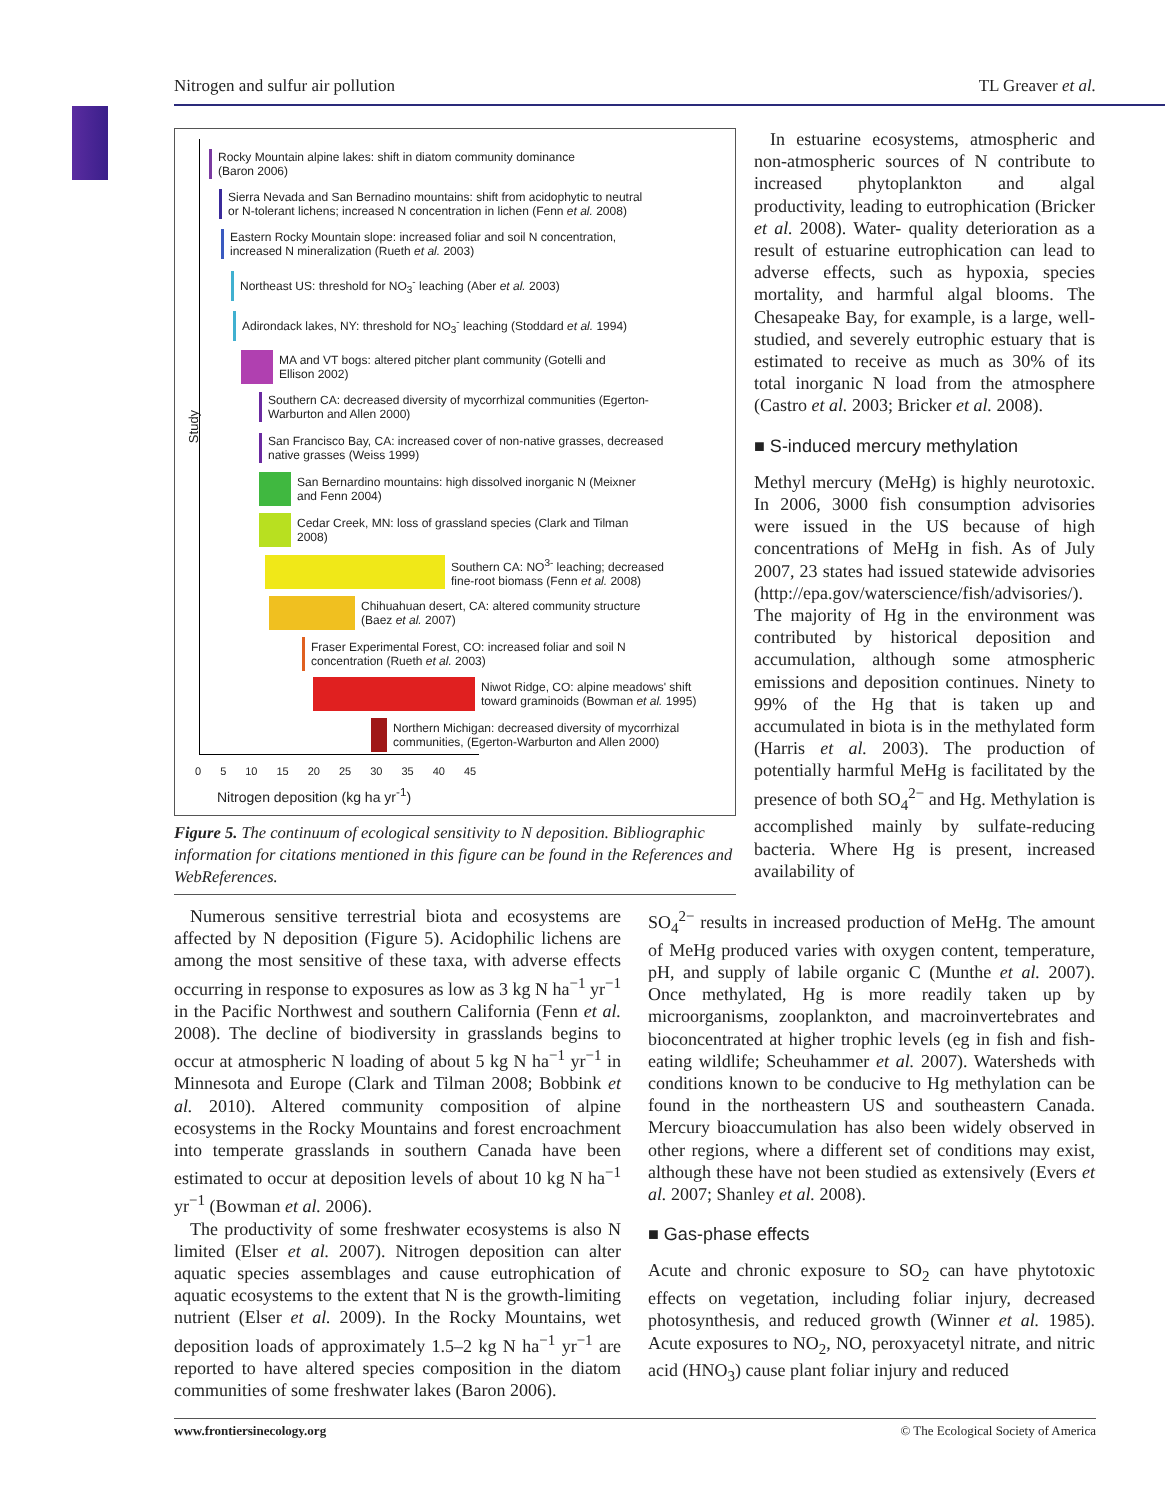Nitrogen and sulfur air pollution TL Greaver et al.
Study
Rocky Mountain alpine lakes: shift in diatom community dominance
(Baron 2006)
Sierra Nevada and San Bernadino mountains: shift from acidophytic to neutral
or N-tolerant lichens; increased N concentration in lichen (Fenn et al. 2008)
Eastern Rocky Mountain slope: increased foliar and soil N concentration,
increased N mineralization (Rueth et al. 2003)
Northeast US: threshold for NO<sub>3</sub><sup>-</sup> leaching (Aber et al. 2003)
Adirondack lakes, NY: threshold for NO<sub>3</sub><sup>-</sup> leaching (Stoddard et al. 1994)
MA and VT bogs: altered pitcher plant community (Gotelli and
Ellison 2002)
Southern CA: decreased diversity of mycorrhizal communities (Egerton-
Warburton and Allen 2000)
San Francisco Bay, CA: increased cover of non-native grasses, decreased
native grasses (Weiss 1999)
San Bernardino mountains: high dissolved inorganic N (Meixner
and Fenn 2004)
Cedar Creek, MN: loss of grassland species (Clark and Tilman
2008)
Southern CA: NO<sup>3-</sup> leaching; decreased
fine-root biomass (Fenn et al. 2008)
Chihuahuan desert, CA: altered community structure
(Baez et al. 2007)
Fraser Experimental Forest, CO: increased foliar and soil N
concentration (Rueth et al. 2003)
Niwot Ridge, CO: alpine meadows' shift
toward graminoids (Bowman et al. 1995)
Northern Michigan: decreased diversity of mycorrhizal
communities, (Egerton-Warburton and Allen 2000)
0 5 10 15 20 25 30 35 40 45
Nitrogen deposition (kg ha yr<sup>-1</sup>)
Figure 5. The continuum of ecological sensitivity to N deposition. Bibliographic information for citations mentioned in this figure can be found in the References and WebReferences.
In estuarine ecosystems, atmospheric and non-atmospheric sources of N contribute to increased phytoplankton and algal productivity, leading to eutrophication (Bricker et al. 2008). Water- quality deterioration as a result of estuarine eutrophication can lead to adverse effects, such as hypoxia, species mortality, and harmful algal blooms. The Chesapeake Bay, for example, is a large, well-studied, and severely eutrophic estuary that is estimated to receive as much as 30% of its total inorganic N load from the atmosphere (Castro et al. 2003; Bricker et al. 2008).
■ S-induced mercury methylation
Methyl mercury (MeHg) is highly neurotoxic. In 2006, 3000 fish consumption advisories were issued in the US because of high concentrations of MeHg in fish. As of July 2007, 23 states had issued statewide advisories (http://epa.gov/waterscience/fish/advisories/). The majority of Hg in the environment was contributed by historical deposition and accumulation, although some atmospheric emissions and deposition continues. Ninety to 99% of the Hg that is taken up and accumulated in biota is in the methylated form (Harris et al. 2003). The production of potentially harmful MeHg is facilitated by the presence of both SO<sub>4</sub><sup>2−</sup> and Hg. Methylation is accomplished mainly by sulfate-reducing bacteria. Where Hg is present, increased availability of
Numerous sensitive terrestrial biota and ecosystems are affected by N deposition (Figure 5). Acidophilic lichens are among the most sensitive of these taxa, with adverse effects occurring in response to exposures as low as 3 kg N ha<sup>−1</sup> yr<sup>−1</sup> in the Pacific Northwest and southern California (Fenn et al. 2008). The decline of biodiversity in grasslands begins to occur at atmospheric N loading of about 5 kg N ha<sup>−1</sup> yr<sup>−1</sup> in Minnesota and Europe (Clark and Tilman 2008; Bobbink et al. 2010). Altered community composition of alpine ecosystems in the Rocky Mountains and forest encroachment into temperate grasslands in southern Canada have been estimated to occur at deposition levels of about 10 kg N ha<sup>−1</sup> yr<sup>−1</sup> (Bowman et al. 2006).
The productivity of some freshwater ecosystems is also N limited (Elser et al. 2007). Nitrogen deposition can alter aquatic species assemblages and cause eutrophication of aquatic ecosystems to the extent that N is the growth-limiting nutrient (Elser et al. 2009). In the Rocky Mountains, wet deposition loads of approximately 1.5–2 kg N ha<sup>−1</sup> yr<sup>−1</sup> are reported to have altered species composition in the diatom communities of some freshwater lakes (Baron 2006).
SO<sub>4</sub><sup>2−</sup> results in increased production of MeHg. The amount of MeHg produced varies with oxygen content, temperature, pH, and supply of labile organic C (Munthe et al. 2007). Once methylated, Hg is more readily taken up by microorganisms, zooplankton, and macroinvertebrates and bioconcentrated at higher trophic levels (eg in fish and fish-eating wildlife; Scheuhammer et al. 2007). Watersheds with conditions known to be conducive to Hg methylation can be found in the northeastern US and southeastern Canada. Mercury bioaccumulation has also been widely observed in other regions, where a different set of conditions may exist, although these have not been studied as extensively (Evers et al. 2007; Shanley et al. 2008).
■ Gas-phase effects
Acute and chronic exposure to SO<sub>2</sub> can have phytotoxic effects on vegetation, including foliar injury, decreased photosynthesis, and reduced growth (Winner et al. 1985). Acute exposures to NO<sub>2</sub>, NO, peroxyacetyl nitrate, and nitric acid (HNO<sub>3</sub>) cause plant foliar injury and reduced
www.frontiersinecology.org © The Ecological Society of America